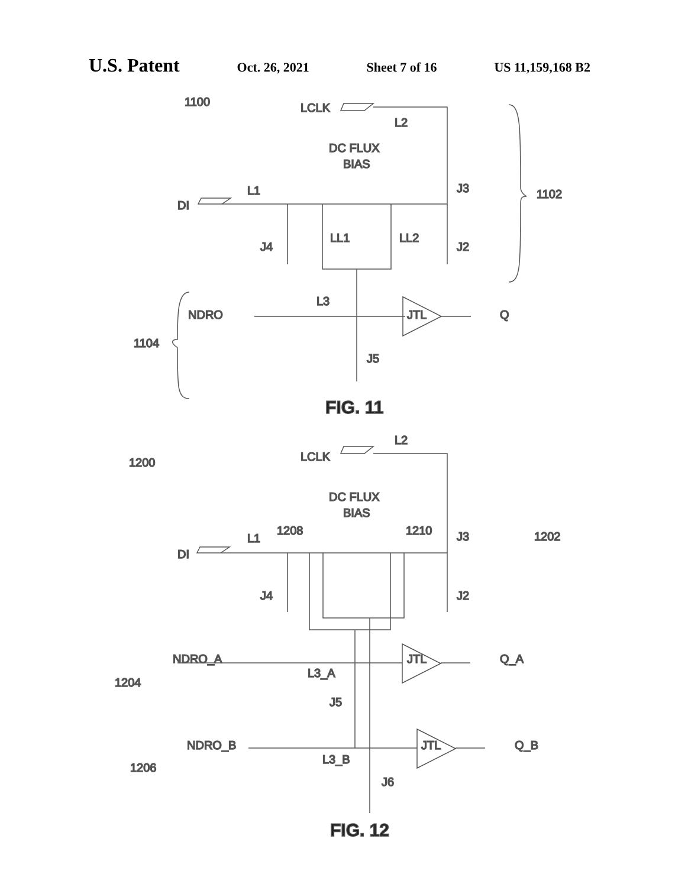U.S. Patent Oct. 26, 2021 Sheet 7 of 16 US 11,159,168 B2
1100
LCLK
L2
DC FLUX
BIAS
DI
L1
J4
LL1
LL2
J3
J2
1102
NDRO
L3
JTL
Q
1104
J5
FIG. 11
1200
LCLK
L2
DC FLUX
BIAS
1208
1210
DI
L1
J4
J3
J2
1202
NDRO_A
L3_A
JTL
Q_A
1204
J5
NDRO_B
L3_B
JTL
Q_B
1206
J6
FIG. 12